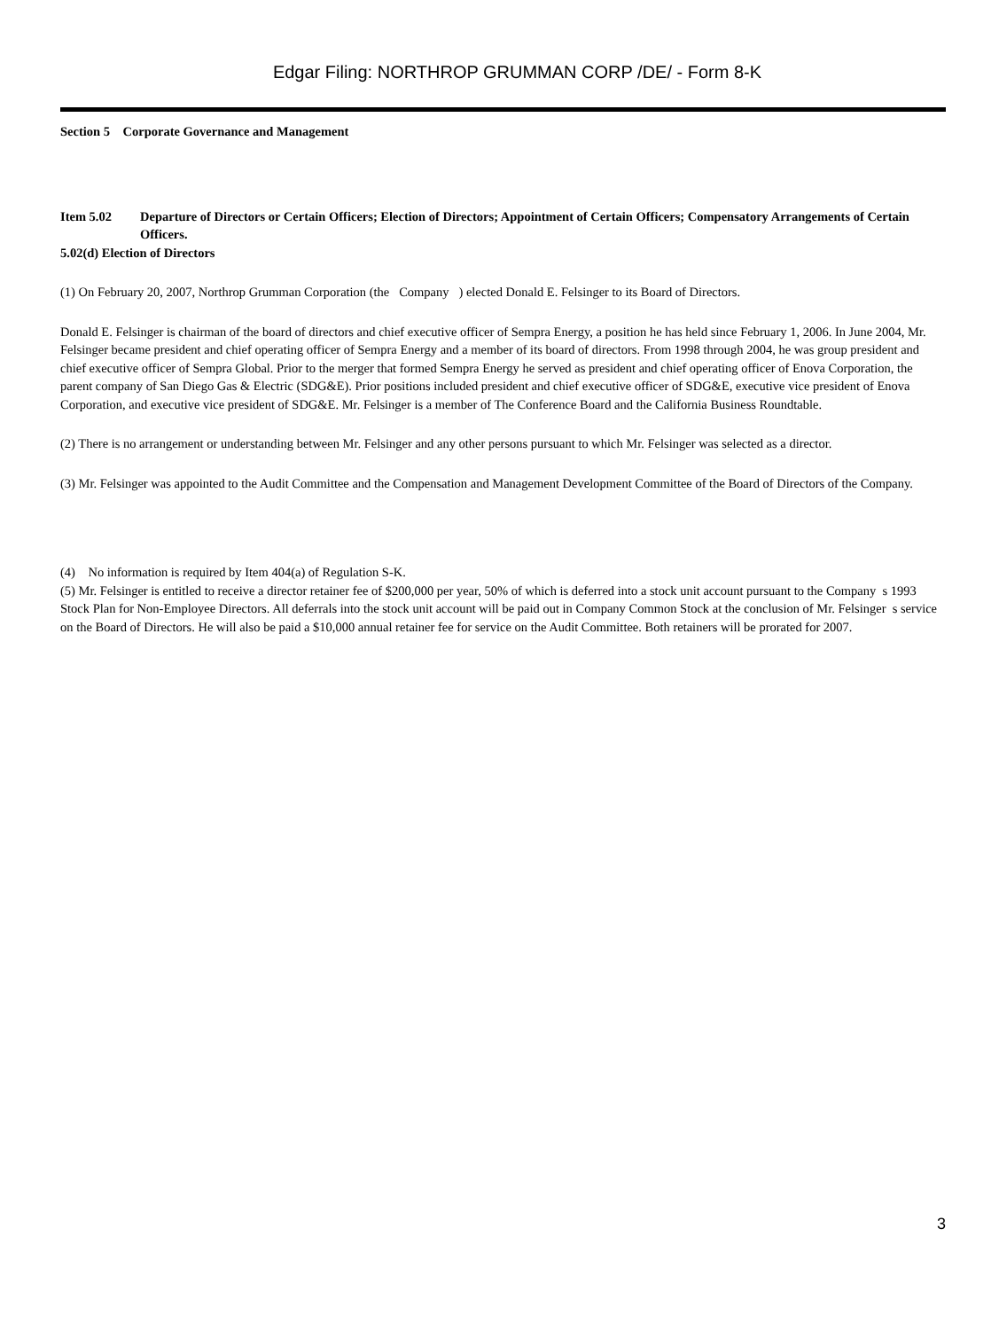Edgar Filing: NORTHROP GRUMMAN CORP /DE/ - Form 8-K
Section 5 Corporate Governance and Management
Item 5.02 Departure of Directors or Certain Officers; Election of Directors; Appointment of Certain Officers; Compensatory Arrangements of Certain Officers.
5.02(d) Election of Directors
(1) On February 20, 2007, Northrop Grumman Corporation (the Company ) elected Donald E. Felsinger to its Board of Directors.
Donald E. Felsinger is chairman of the board of directors and chief executive officer of Sempra Energy, a position he has held since February 1, 2006. In June 2004, Mr. Felsinger became president and chief operating officer of Sempra Energy and a member of its board of directors. From 1998 through 2004, he was group president and chief executive officer of Sempra Global. Prior to the merger that formed Sempra Energy he served as president and chief operating officer of Enova Corporation, the parent company of San Diego Gas & Electric (SDG&E). Prior positions included president and chief executive officer of SDG&E, executive vice president of Enova Corporation, and executive vice president of SDG&E. Mr. Felsinger is a member of The Conference Board and the California Business Roundtable.
(2) There is no arrangement or understanding between Mr. Felsinger and any other persons pursuant to which Mr. Felsinger was selected as a director.
(3) Mr. Felsinger was appointed to the Audit Committee and the Compensation and Management Development Committee of the Board of Directors of the Company.
(4) No information is required by Item 404(a) of Regulation S-K.
(5) Mr. Felsinger is entitled to receive a director retainer fee of $200,000 per year, 50% of which is deferred into a stock unit account pursuant to the Company s 1993 Stock Plan for Non-Employee Directors. All deferrals into the stock unit account will be paid out in Company Common Stock at the conclusion of Mr. Felsinger s service on the Board of Directors. He will also be paid a $10,000 annual retainer fee for service on the Audit Committee. Both retainers will be prorated for 2007.
3